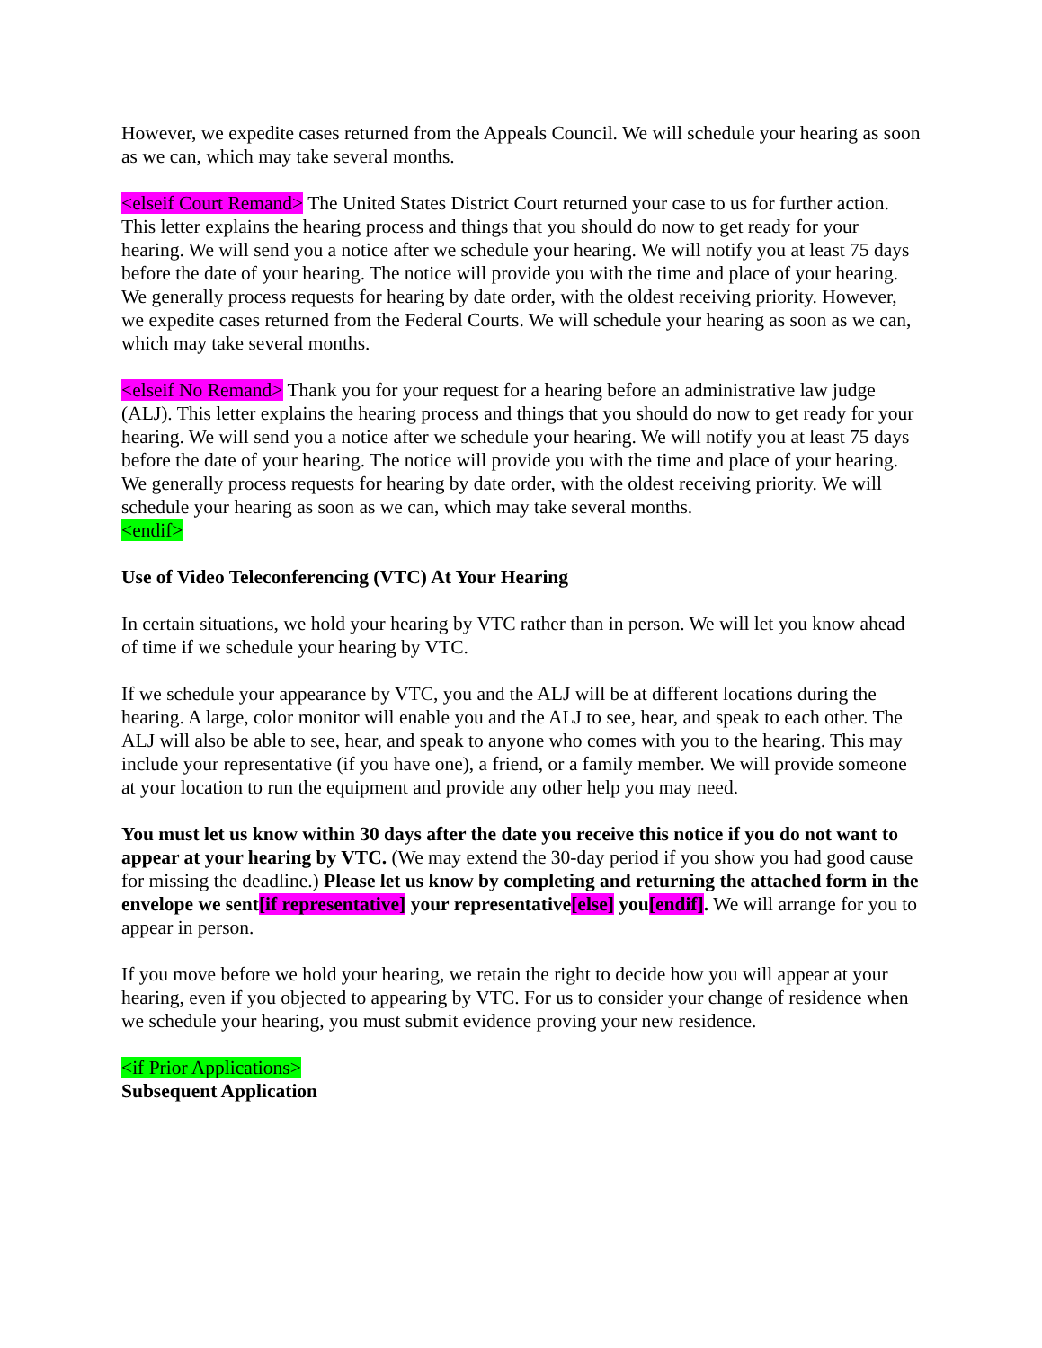However, we expedite cases returned from the Appeals Council. We will schedule your hearing as soon as we can, which may take several months.
<elseif Court Remand> The United States District Court returned your case to us for further action. This letter explains the hearing process and things that you should do now to get ready for your hearing. We will send you a notice after we schedule your hearing. We will notify you at least 75 days before the date of your hearing. The notice will provide you with the time and place of your hearing. We generally process requests for hearing by date order, with the oldest receiving priority. However, we expedite cases returned from the Federal Courts. We will schedule your hearing as soon as we can, which may take several months.
<elseif No Remand> Thank you for your request for a hearing before an administrative law judge (ALJ). This letter explains the hearing process and things that you should do now to get ready for your hearing. We will send you a notice after we schedule your hearing. We will notify you at least 75 days before the date of your hearing. The notice will provide you with the time and place of your hearing. We generally process requests for hearing by date order, with the oldest receiving priority. We will schedule your hearing as soon as we can, which may take several months.
<endif>
Use of Video Teleconferencing (VTC) At Your Hearing
In certain situations, we hold your hearing by VTC rather than in person. We will let you know ahead of time if we schedule your hearing by VTC.
If we schedule your appearance by VTC, you and the ALJ will be at different locations during the hearing. A large, color monitor will enable you and the ALJ to see, hear, and speak to each other. The ALJ will also be able to see, hear, and speak to anyone who comes with you to the hearing. This may include your representative (if you have one), a friend, or a family member. We will provide someone at your location to run the equipment and provide any other help you may need.
You must let us know within 30 days after the date you receive this notice if you do not want to appear at your hearing by VTC. (We may extend the 30-day period if you show you had good cause for missing the deadline.) Please let us know by completing and returning the attached form in the envelope we sent[if representative] your representative[else] you[endif]. We will arrange for you to appear in person.
If you move before we hold your hearing, we retain the right to decide how you will appear at your hearing, even if you objected to appearing by VTC. For us to consider your change of residence when we schedule your hearing, you must submit evidence proving your new residence.
<if Prior Applications>
Subsequent Application